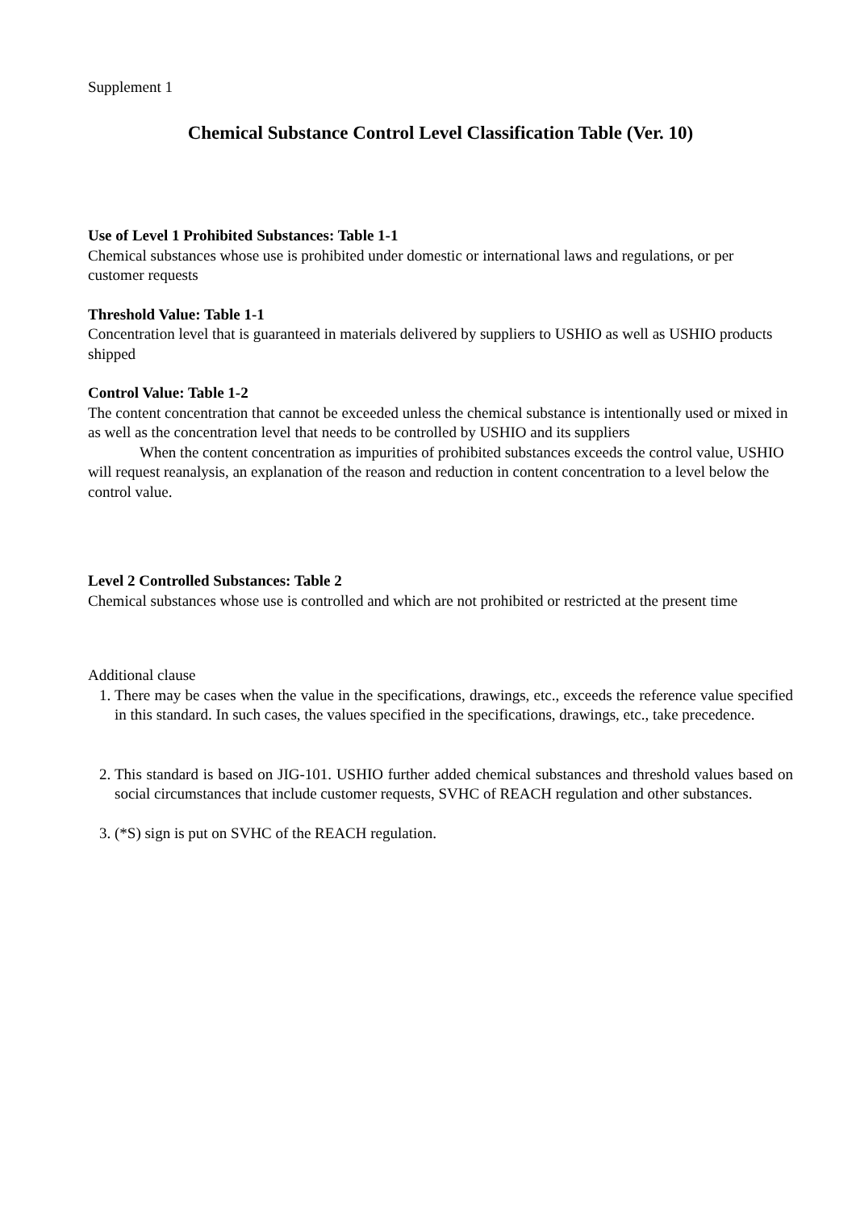Supplement 1
Chemical Substance Control Level Classification Table (Ver. 10)
Use of Level 1 Prohibited Substances: Table 1-1
Chemical substances whose use is prohibited under domestic or international laws and regulations, or per customer requests
Threshold Value: Table 1-1
Concentration level that is guaranteed in materials delivered by suppliers to USHIO as well as USHIO products shipped
Control Value: Table 1-2
The content concentration that cannot be exceeded unless the chemical substance is intentionally used or mixed in as well as the concentration level that needs to be controlled by USHIO and its suppliers
When the content concentration as impurities of prohibited substances exceeds the control value, USHIO will request reanalysis, an explanation of the reason and reduction in content concentration to a level below the control value.
Level 2 Controlled Substances: Table 2
Chemical substances whose use is controlled and which are not prohibited or restricted at the present time
Additional clause
1. There may be cases when the value in the specifications, drawings, etc., exceeds the reference value specified in this standard. In such cases, the values specified in the specifications, drawings, etc., take precedence.
2. This standard is based on JIG-101. USHIO further added chemical substances and threshold values based on social circumstances that include customer requests, SVHC of REACH regulation and other substances.
3. (*S) sign is put on SVHC of the REACH regulation.